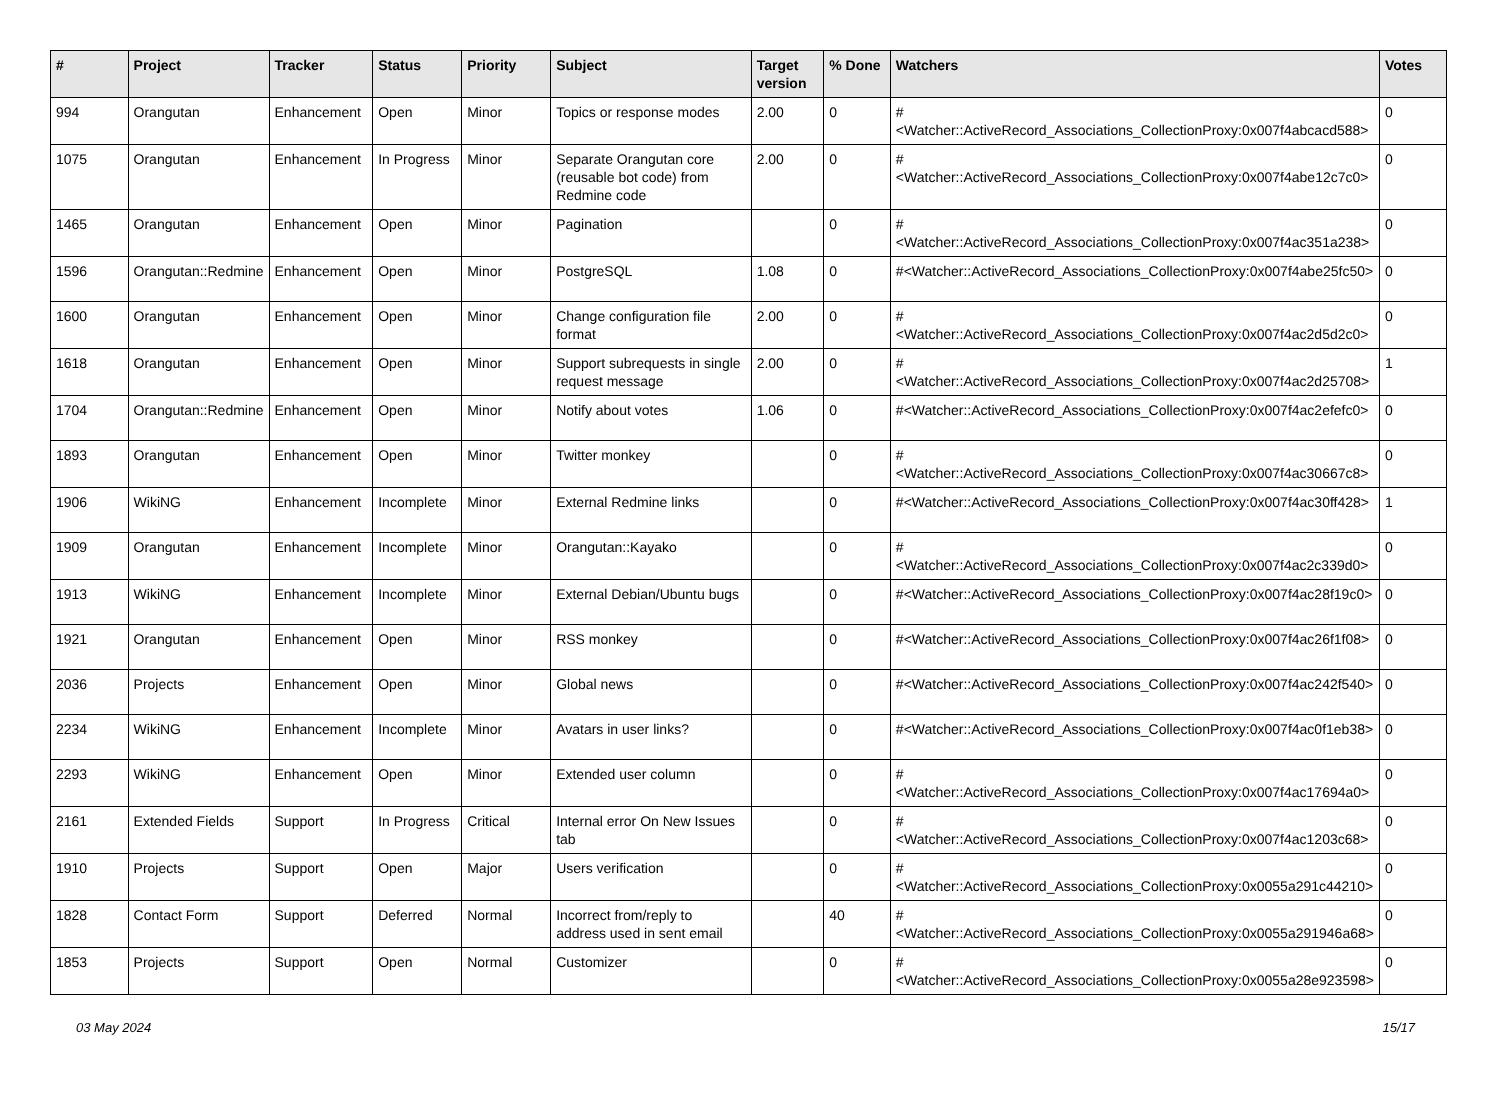| # | Project | Tracker | Status | Priority | Subject | Target version | % Done | Watchers | Votes |
| --- | --- | --- | --- | --- | --- | --- | --- | --- | --- |
| 994 | Orangutan | Enhancement | Open | Minor | Topics or response modes | 2.00 | 0 | #<Watcher::ActiveRecord_Associations_CollectionProxy:0x007f4abcacd588> | 0 |
| 1075 | Orangutan | Enhancement | In Progress | Minor | Separate Orangutan core (reusable bot code) from Redmine code | 2.00 | 0 | #<Watcher::ActiveRecord_Associations_CollectionProxy:0x007f4abe12c7c0> | 0 |
| 1465 | Orangutan | Enhancement | Open | Minor | Pagination | | 0 | #<Watcher::ActiveRecord_Associations_CollectionProxy:0x007f4ac351a238> | 0 |
| 1596 | Orangutan::Redmine | Enhancement | Open | Minor | PostgreSQL | 1.08 | 0 | #<Watcher::ActiveRecord_Associations_CollectionProxy:0x007f4abe25fc50> | 0 |
| 1600 | Orangutan | Enhancement | Open | Minor | Change configuration file format | 2.00 | 0 | #<Watcher::ActiveRecord_Associations_CollectionProxy:0x007f4ac2d5d2c0> | 0 |
| 1618 | Orangutan | Enhancement | Open | Minor | Support subrequests in single request message | 2.00 | 0 | #<Watcher::ActiveRecord_Associations_CollectionProxy:0x007f4ac2d25708> | 1 |
| 1704 | Orangutan::Redmine | Enhancement | Open | Minor | Notify about votes | 1.06 | 0 | #<Watcher::ActiveRecord_Associations_CollectionProxy:0x007f4ac2efefc0> | 0 |
| 1893 | Orangutan | Enhancement | Open | Minor | Twitter monkey | | 0 | #<Watcher::ActiveRecord_Associations_CollectionProxy:0x007f4ac30667c8> | 0 |
| 1906 | WikiNG | Enhancement | Incomplete | Minor | External Redmine links | | 0 | #<Watcher::ActiveRecord_Associations_CollectionProxy:0x007f4ac30ff428> | 1 |
| 1909 | Orangutan | Enhancement | Incomplete | Minor | Orangutan::Kayako | | 0 | #<Watcher::ActiveRecord_Associations_CollectionProxy:0x007f4ac2c339d0> | 0 |
| 1913 | WikiNG | Enhancement | Incomplete | Minor | External Debian/Ubuntu bugs | | 0 | #<Watcher::ActiveRecord_Associations_CollectionProxy:0x007f4ac28f19c0> | 0 |
| 1921 | Orangutan | Enhancement | Open | Minor | RSS monkey | | 0 | #<Watcher::ActiveRecord_Associations_CollectionProxy:0x007f4ac26f1f08> | 0 |
| 2036 | Projects | Enhancement | Open | Minor | Global news | | 0 | #<Watcher::ActiveRecord_Associations_CollectionProxy:0x007f4ac242f540> | 0 |
| 2234 | WikiNG | Enhancement | Incomplete | Minor | Avatars in user links? | | 0 | #<Watcher::ActiveRecord_Associations_CollectionProxy:0x007f4ac0f1eb38> | 0 |
| 2293 | WikiNG | Enhancement | Open | Minor | Extended user column | | 0 | #<Watcher::ActiveRecord_Associations_CollectionProxy:0x007f4ac17694a0> | 0 |
| 2161 | Extended Fields | Support | In Progress | Critical | Internal error On New Issues tab | | 0 | #<Watcher::ActiveRecord_Associations_CollectionProxy:0x007f4ac1203c68> | 0 |
| 1910 | Projects | Support | Open | Major | Users verification | | 0 | #<Watcher::ActiveRecord_Associations_CollectionProxy:0x0055a291c44210> | 0 |
| 1828 | Contact Form | Support | Deferred | Normal | Incorrect from/reply to address used in sent email | | 40 | #<Watcher::ActiveRecord_Associations_CollectionProxy:0x0055a291946a68> | 0 |
| 1853 | Projects | Support | Open | Normal | Customizer | | 0 | #<Watcher::ActiveRecord_Associations_CollectionProxy:0x0055a28e923598> | 0 |
03 May 2024 15/17